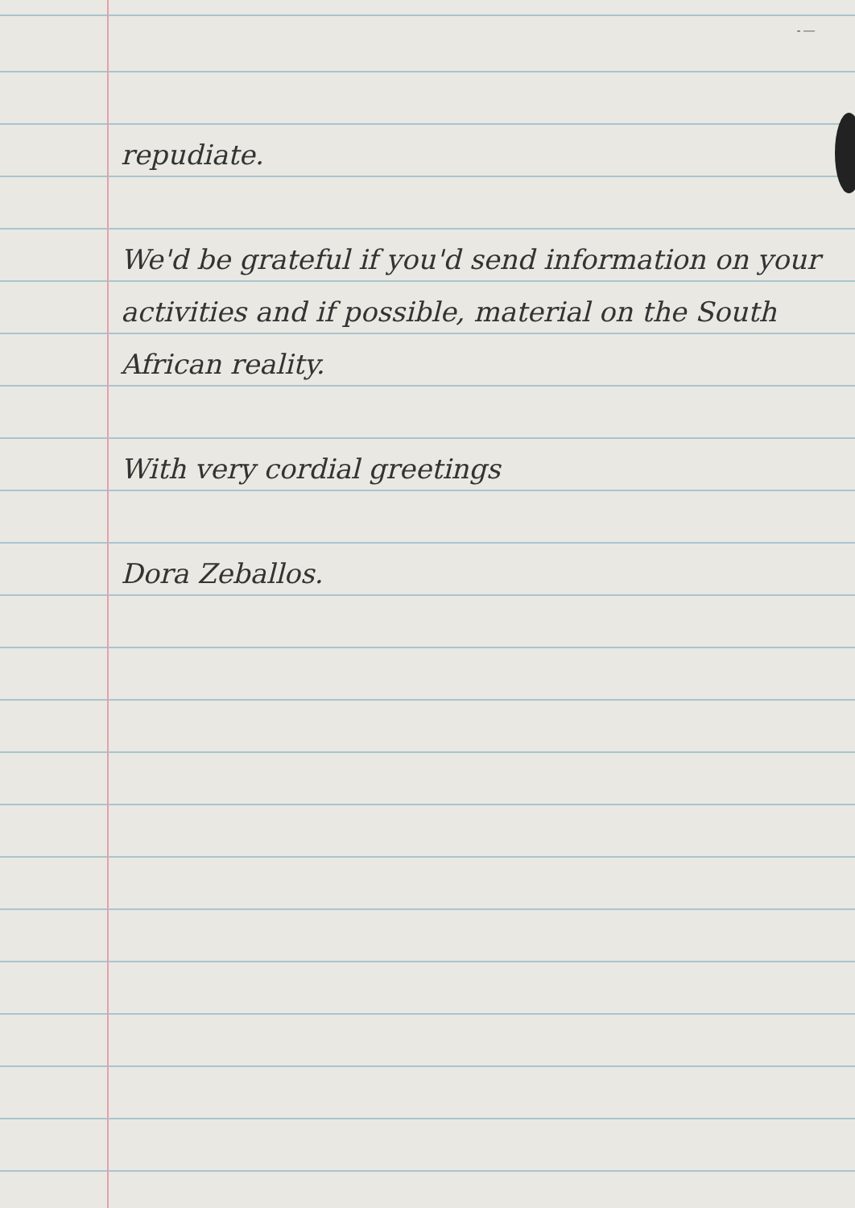- —
repudiate.
We'd be grateful if you'd send information on your activities and if possible, material on the South African reality.
With very cordial greetings
Dora Zeballos.